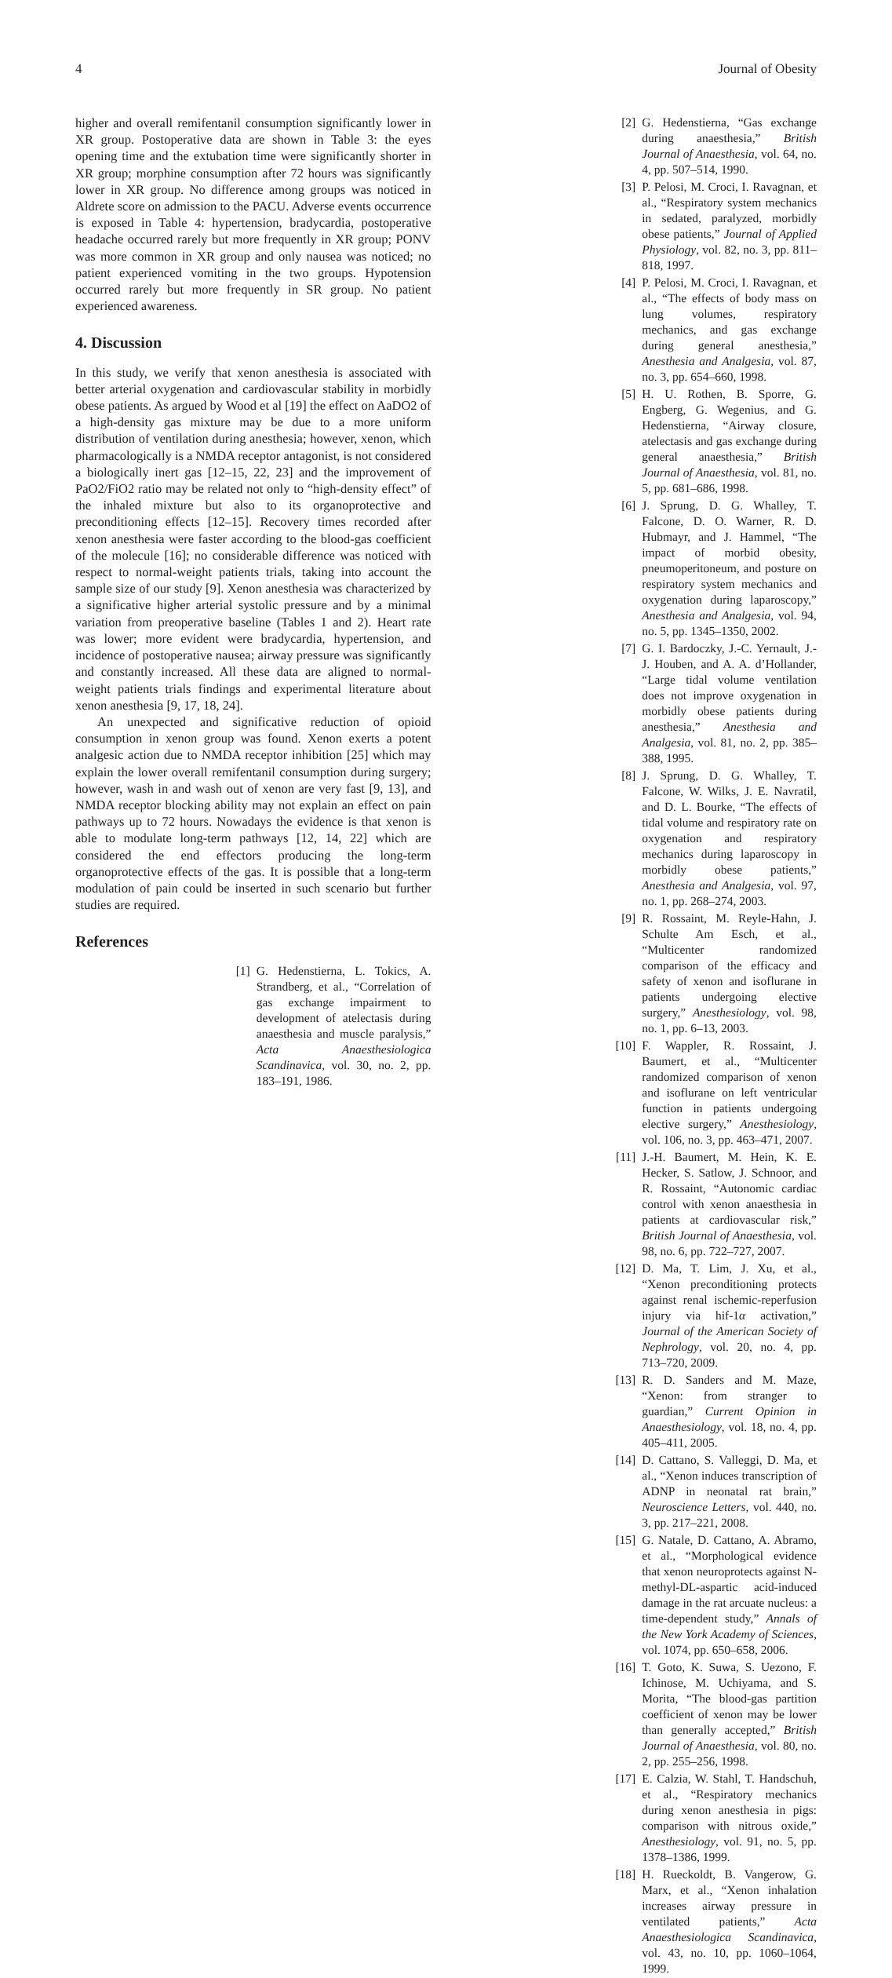4 Journal of Obesity
higher and overall remifentanil consumption significantly lower in XR group. Postoperative data are shown in Table 3: the eyes opening time and the extubation time were significantly shorter in XR group; morphine consumption after 72 hours was significantly lower in XR group. No difference among groups was noticed in Aldrete score on admission to the PACU. Adverse events occurrence is exposed in Table 4: hypertension, bradycardia, postoperative headache occurred rarely but more frequently in XR group; PONV was more common in XR group and only nausea was noticed; no patient experienced vomiting in the two groups. Hypotension occurred rarely but more frequently in SR group. No patient experienced awareness.
4. Discussion
In this study, we verify that xenon anesthesia is associated with better arterial oxygenation and cardiovascular stability in morbidly obese patients. As argued by Wood et al [19] the effect on AaDO2 of a high-density gas mixture may be due to a more uniform distribution of ventilation during anesthesia; however, xenon, which pharmacologically is a NMDA receptor antagonist, is not considered a biologically inert gas [12–15, 22, 23] and the improvement of PaO2/FiO2 ratio may be related not only to “high-density effect” of the inhaled mixture but also to its organoprotective and preconditioning effects [12–15]. Recovery times recorded after xenon anesthesia were faster according to the blood-gas coefficient of the molecule [16]; no considerable difference was noticed with respect to normal-weight patients trials, taking into account the sample size of our study [9]. Xenon anesthesia was characterized by a significative higher arterial systolic pressure and by a minimal variation from preoperative baseline (Tables 1 and 2). Heart rate was lower; more evident were bradycardia, hypertension, and incidence of postoperative nausea; airway pressure was significantly and constantly increased. All these data are aligned to normal-weight patients trials findings and experimental literature about xenon anesthesia [9, 17, 18, 24].
An unexpected and significative reduction of opioid consumption in xenon group was found. Xenon exerts a potent analgesic action due to NMDA receptor inhibition [25] which may explain the lower overall remifentanil consumption during surgery; however, wash in and wash out of xenon are very fast [9, 13], and NMDA receptor blocking ability may not explain an effect on pain pathways up to 72 hours. Nowadays the evidence is that xenon is able to modulate long-term pathways [12, 14, 22] which are considered the end effectors producing the long-term organoprotective effects of the gas. It is possible that a long-term modulation of pain could be inserted in such scenario but further studies are required.
References
[1] G. Hedenstierna, L. Tokics, A. Strandberg, et al., “Correlation of gas exchange impairment to development of atelectasis during anaesthesia and muscle paralysis,” Acta Anaesthesiologica Scandinavica, vol. 30, no. 2, pp. 183–191, 1986.
[2] G. Hedenstierna, “Gas exchange during anaesthesia,” British Journal of Anaesthesia, vol. 64, no. 4, pp. 507–514, 1990.
[3] P. Pelosi, M. Croci, I. Ravagnan, et al., “Respiratory system mechanics in sedated, paralyzed, morbidly obese patients,” Journal of Applied Physiology, vol. 82, no. 3, pp. 811–818, 1997.
[4] P. Pelosi, M. Croci, I. Ravagnan, et al., “The effects of body mass on lung volumes, respiratory mechanics, and gas exchange during general anesthesia,” Anesthesia and Analgesia, vol. 87, no. 3, pp. 654–660, 1998.
[5] H. U. Rothen, B. Sporre, G. Engberg, G. Wegenius, and G. Hedenstierna, “Airway closure, atelectasis and gas exchange during general anaesthesia,” British Journal of Anaesthesia, vol. 81, no. 5, pp. 681–686, 1998.
[6] J. Sprung, D. G. Whalley, T. Falcone, D. O. Warner, R. D. Hubmayr, and J. Hammel, “The impact of morbid obesity, pneumoperitoneum, and posture on respiratory system mechanics and oxygenation during laparoscopy,” Anesthesia and Analgesia, vol. 94, no. 5, pp. 1345–1350, 2002.
[7] G. I. Bardoczky, J.-C. Yernault, J.-J. Houben, and A. A. d’Hollander, “Large tidal volume ventilation does not improve oxygenation in morbidly obese patients during anesthesia,” Anesthesia and Analgesia, vol. 81, no. 2, pp. 385–388, 1995.
[8] J. Sprung, D. G. Whalley, T. Falcone, W. Wilks, J. E. Navratil, and D. L. Bourke, “The effects of tidal volume and respiratory rate on oxygenation and respiratory mechanics during laparoscopy in morbidly obese patients,” Anesthesia and Analgesia, vol. 97, no. 1, pp. 268–274, 2003.
[9] R. Rossaint, M. Reyle-Hahn, J. Schulte Am Esch, et al., “Multicenter randomized comparison of the efficacy and safety of xenon and isoflurane in patients undergoing elective surgery,” Anesthesiology, vol. 98, no. 1, pp. 6–13, 2003.
[10] F. Wappler, R. Rossaint, J. Baumert, et al., “Multicenter randomized comparison of xenon and isoflurane on left ventricular function in patients undergoing elective surgery,” Anesthesiology, vol. 106, no. 3, pp. 463–471, 2007.
[11] J.-H. Baumert, M. Hein, K. E. Hecker, S. Satlow, J. Schnoor, and R. Rossaint, “Autonomic cardiac control with xenon anaesthesia in patients at cardiovascular risk,” British Journal of Anaesthesia, vol. 98, no. 6, pp. 722–727, 2007.
[12] D. Ma, T. Lim, J. Xu, et al., “Xenon preconditioning protects against renal ischemic-reperfusion injury via hif-1α activation,” Journal of the American Society of Nephrology, vol. 20, no. 4, pp. 713–720, 2009.
[13] R. D. Sanders and M. Maze, “Xenon: from stranger to guardian,” Current Opinion in Anaesthesiology, vol. 18, no. 4, pp. 405–411, 2005.
[14] D. Cattano, S. Valleggi, D. Ma, et al., “Xenon induces transcription of ADNP in neonatal rat brain,” Neuroscience Letters, vol. 440, no. 3, pp. 217–221, 2008.
[15] G. Natale, D. Cattano, A. Abramo, et al., “Morphological evidence that xenon neuroprotects against N-methyl-DL-aspartic acid-induced damage in the rat arcuate nucleus: a time-dependent study,” Annals of the New York Academy of Sciences, vol. 1074, pp. 650–658, 2006.
[16] T. Goto, K. Suwa, S. Uezono, F. Ichinose, M. Uchiyama, and S. Morita, “The blood-gas partition coefficient of xenon may be lower than generally accepted,” British Journal of Anaesthesia, vol. 80, no. 2, pp. 255–256, 1998.
[17] E. Calzia, W. Stahl, T. Handschuh, et al., “Respiratory mechanics during xenon anesthesia in pigs: comparison with nitrous oxide,” Anesthesiology, vol. 91, no. 5, pp. 1378–1386, 1999.
[18] H. Rueckoldt, B. Vangerow, G. Marx, et al., “Xenon inhalation increases airway pressure in ventilated patients,” Acta Anaesthesiologica Scandinavica, vol. 43, no. 10, pp. 1060–1064, 1999.